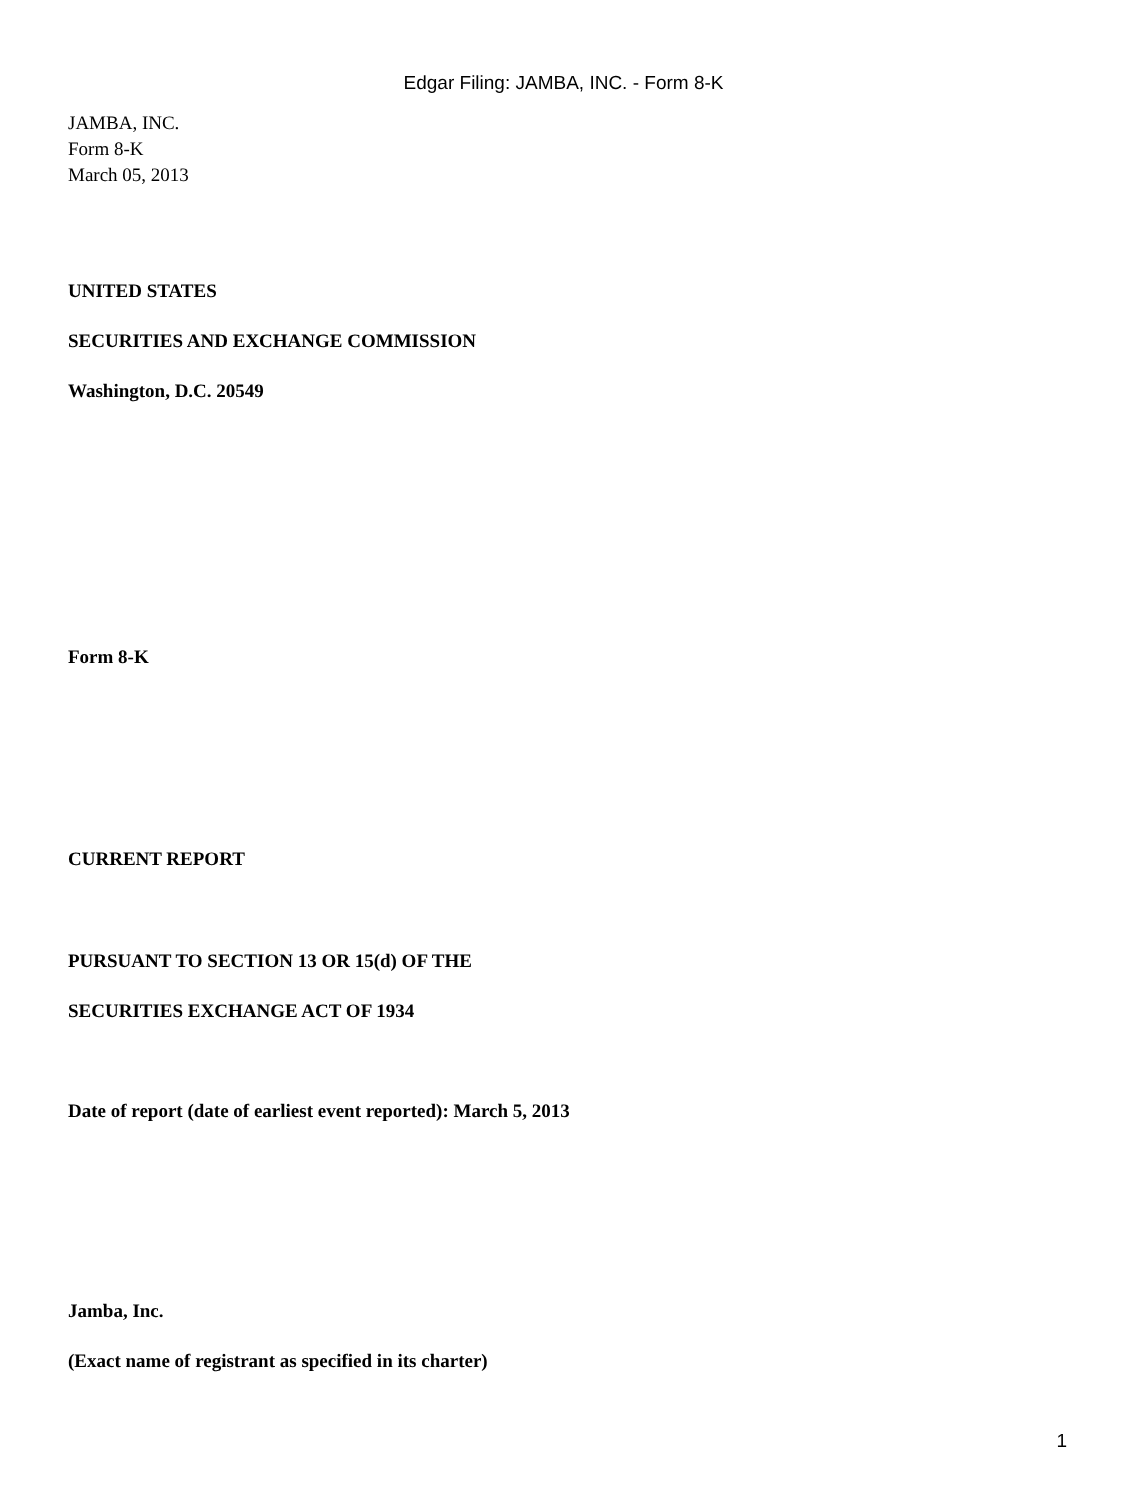Edgar Filing: JAMBA, INC. - Form 8-K
JAMBA, INC.
Form 8-K
March 05, 2013
UNITED STATES
SECURITIES AND EXCHANGE COMMISSION
Washington, D.C. 20549
Form 8-K
CURRENT REPORT
PURSUANT TO SECTION 13 OR 15(d) OF THE
SECURITIES EXCHANGE ACT OF 1934
Date of report (date of earliest event reported): March 5, 2013
Jamba, Inc.
(Exact name of registrant as specified in its charter)
1